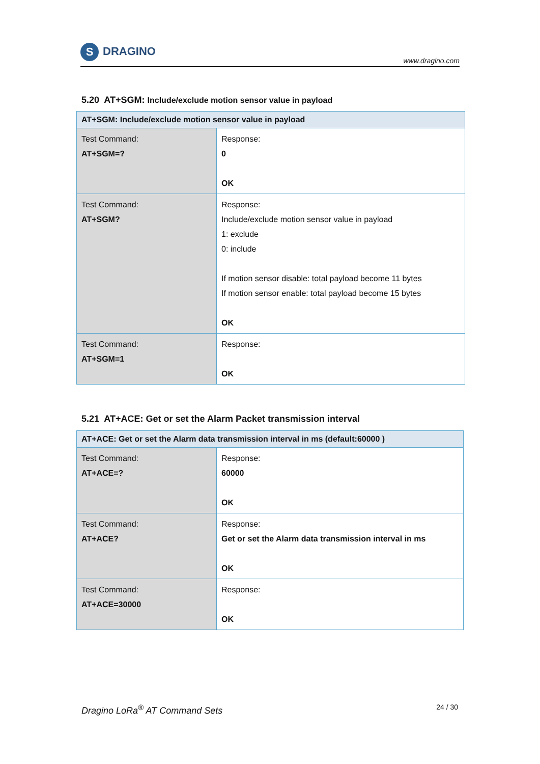S DRAGINO
www.dragino.com
5.20 AT+SGM: Include/exclude motion sensor value in payload
| AT+SGM: Include/exclude motion sensor value in payload | |
| --- | --- |
| Test Command: AT+SGM=? | Response: 0 OK |
| Test Command: AT+SGM? | Response: Include/exclude motion sensor value in payload 1: exclude 0: include If motion sensor disable: total payload become 11 bytes If motion sensor enable: total payload become 15 bytes OK |
| Test Command: AT+SGM=1 | Response: OK |
5.21 AT+ACE: Get or set the Alarm Packet transmission interval
| AT+ACE: Get or set the Alarm data transmission interval in ms (default:60000 ) | |
| --- | --- |
| Test Command: AT+ACE=? | Response: 60000 OK |
| Test Command: AT+ACE? | Response: Get or set the Alarm data transmission interval in ms OK |
| Test Command: AT+ACE=30000 | Response: OK |
Dragino LoRa<sup>®</sup> AT Command Sets 24 / 30